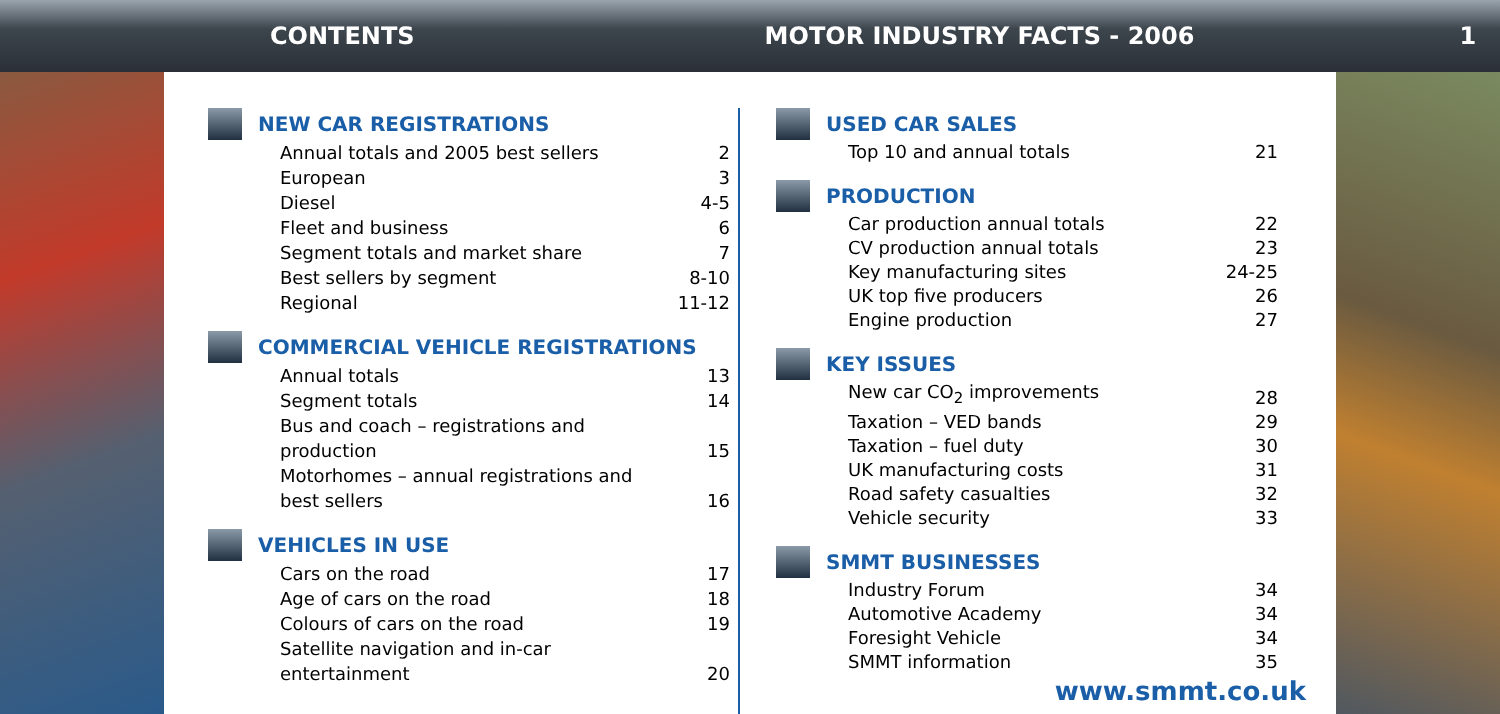CONTENTS MOTOR INDUSTRY FACTS - 2006 1
NEW CAR REGISTRATIONS
| Annual totals and 2005 best sellers | 2 |
| European | 3 |
| Diesel | 4-5 |
| Fleet and business | 6 |
| Segment totals and market share | 7 |
| Best sellers by segment | 8-10 |
| Regional | 11-12 |
COMMERCIAL VEHICLE REGISTRATIONS
| Annual totals | 13 |
| Segment totals | 14 |
| Bus and coach – registrations and production | 15 |
| Motorhomes – annual registrations and best sellers | 16 |
VEHICLES IN USE
| Cars on the road | 17 |
| Age of cars on the road | 18 |
| Colours of cars on the road | 19 |
| Satellite navigation and in-car entertainment | 20 |
USED CAR SALES
| Top 10 and annual totals | 21 |
PRODUCTION
| Car production annual totals | 22 |
| CV production annual totals | 23 |
| Key manufacturing sites | 24-25 |
| UK top five producers | 26 |
| Engine production | 27 |
KEY ISSUES
| New car CO<sub>2</sub> improvements | 28 |
| Taxation – VED bands | 29 |
| Taxation – fuel duty | 30 |
| UK manufacturing costs | 31 |
| Road safety casualties | 32 |
| Vehicle security | 33 |
SMMT BUSINESSES
| Industry Forum | 34 |
| Automotive Academy | 34 |
| Foresight Vehicle | 34 |
| SMMT information | 35 |
www.smmt.co.uk